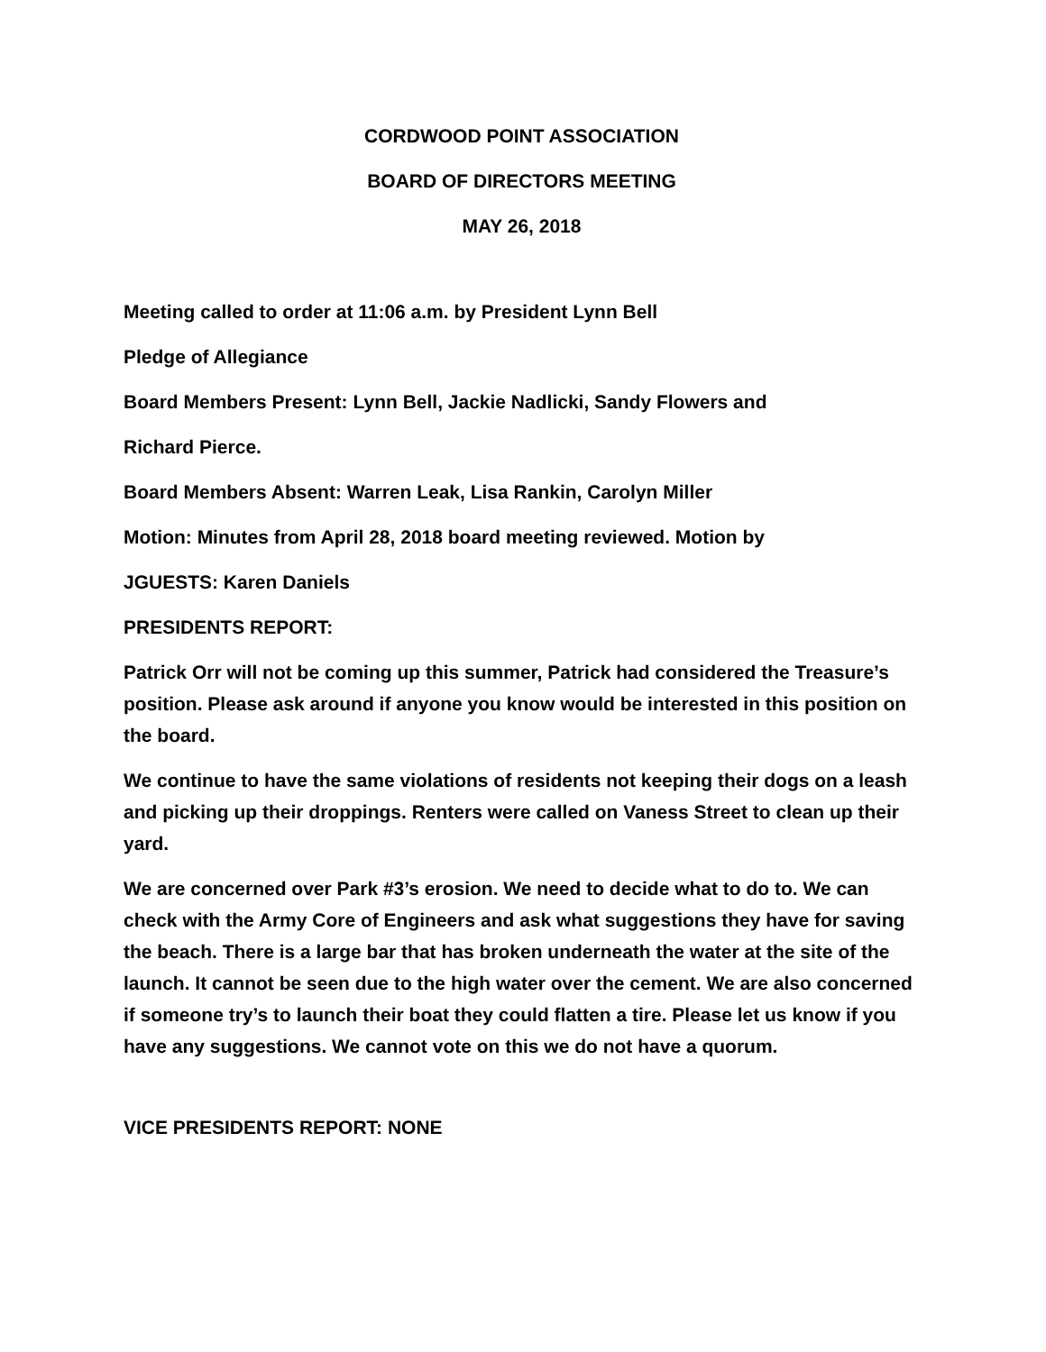CORDWOOD POINT ASSOCIATION
BOARD OF DIRECTORS MEETING
MAY 26, 2018
Meeting called to order at 11:06 a.m. by President Lynn Bell
Pledge of Allegiance
Board Members Present: Lynn Bell, Jackie Nadlicki, Sandy Flowers and
Richard Pierce.
Board Members Absent: Warren Leak, Lisa Rankin, Carolyn Miller
Motion: Minutes from April 28, 2018 board meeting reviewed. Motion by
JGUESTS: Karen Daniels
PRESIDENTS REPORT:
Patrick Orr will not be coming up this summer, Patrick had considered the Treasure’s position. Please ask around if anyone you know would be interested in this position on the board.
We continue to have the same violations of residents not keeping their dogs on a leash and picking up their droppings. Renters were called on Vaness Street to clean up their yard.
We are concerned over Park #3’s erosion. We need to decide what to do to. We can check with the Army Core of Engineers and ask what suggestions they have for saving the beach. There is a large bar that has broken underneath the water at the site of the launch. It cannot be seen due to the high water over the cement. We are also concerned if someone try’s to launch their boat they could flatten a tire. Please let us know if you have any suggestions. We cannot vote on this we do not have a quorum.
VICE PRESIDENTS REPORT: NONE